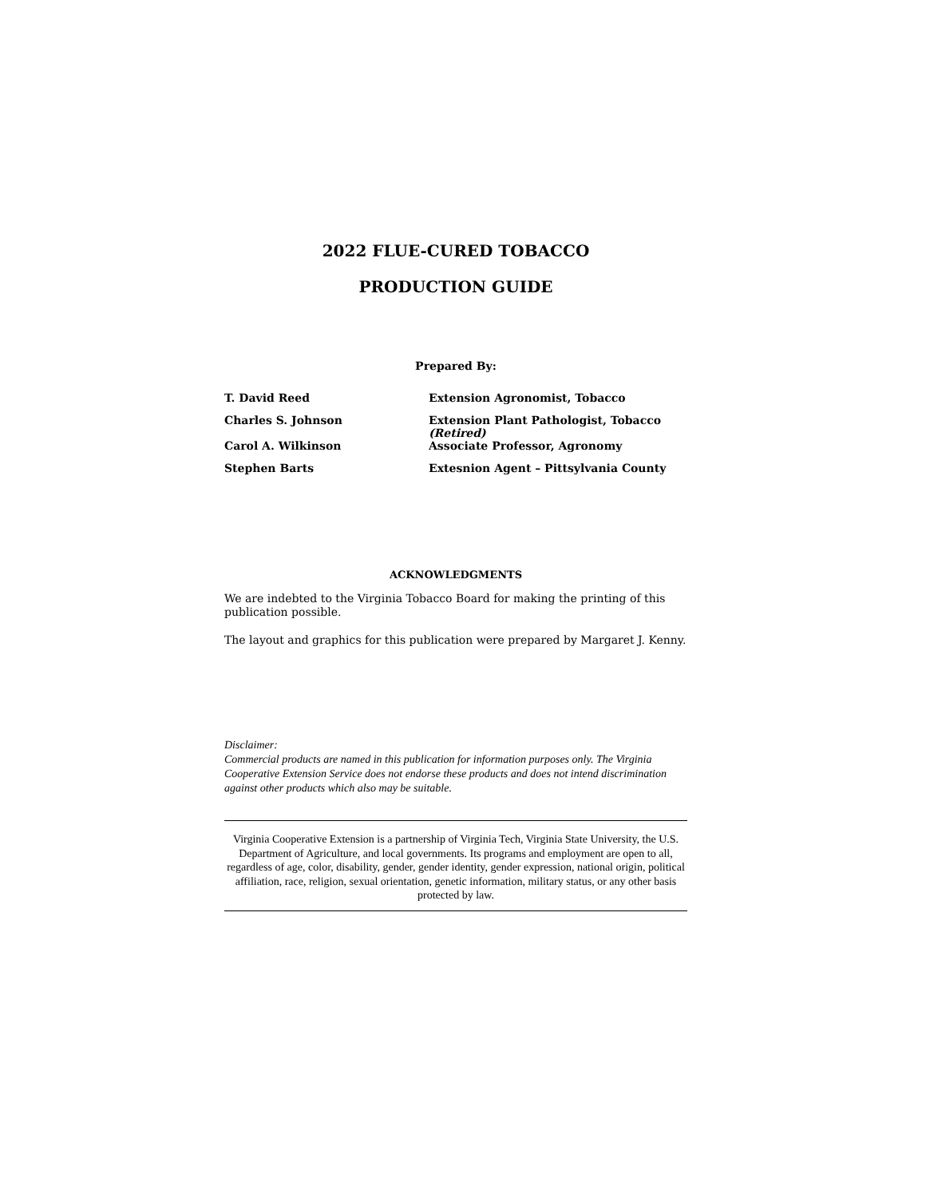2022 FLUE-CURED TOBACCO
PRODUCTION GUIDE
Prepared By:
| T. David Reed | Extension Agronomist, Tobacco |
| Charles S. Johnson | Extension Plant Pathologist, Tobacco (Retired) |
| Carol A. Wilkinson | Associate Professor, Agronomy |
| Stephen Barts | Extesnion Agent – Pittsylvania County |
ACKNOWLEDGMENTS
We are indebted to the Virginia Tobacco Board for making the printing of this publication possible.
The layout and graphics for this publication were prepared by Margaret J. Kenny.
Disclaimer:
Commercial products are named in this publication for information purposes only. The Virginia Cooperative Extension Service does not endorse these products and does not intend discrimination against other products which also may be suitable.
Virginia Cooperative Extension is a partnership of Virginia Tech, Virginia State University, the U.S. Department of Agriculture, and local governments. Its programs and employment are open to all, regardless of age, color, disability, gender, gender identity, gender expression, national origin, political affiliation, race, religion, sexual orientation, genetic information, military status, or any other basis protected by law.